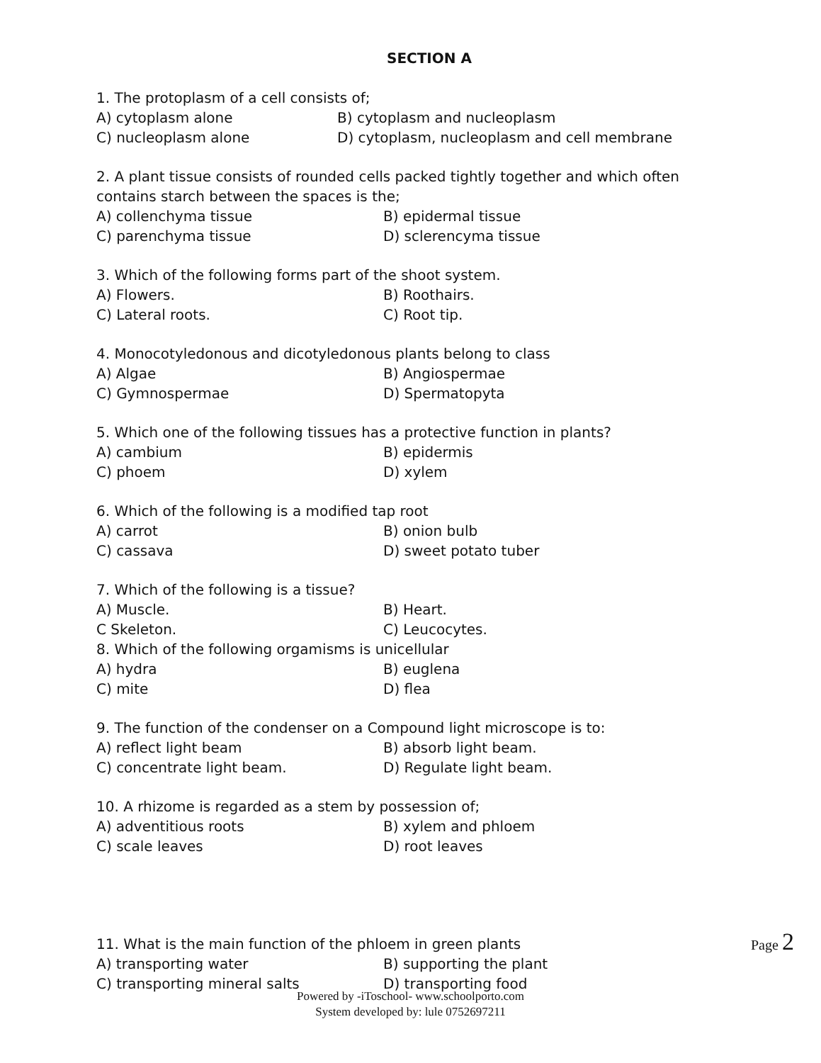SECTION A
1. The protoplasm of a cell consists of;
A) cytoplasm alone B) cytoplasm and nucleoplasm
C) nucleoplasm alone D) cytoplasm, nucleoplasm and cell membrane
2. A plant tissue consists of rounded cells packed tightly together and which often contains starch between the spaces is the;
A) collenchyma tissue B) epidermal tissue
C) parenchyma tissue D) sclerencyma tissue
3. Which of the following forms part of the shoot system.
A) Flowers. B) Roothairs.
C) Lateral roots. C) Root tip.
4. Monocotyledonous and dicotyledonous plants belong to class
A) Algae B) Angiospermae
C) Gymnospermae D) Spermatopyta
5. Which one of the following tissues has a protective function in plants?
A) cambium B) epidermis
C) phoem D) xylem
6. Which of the following is a modified tap root
A) carrot B) onion bulb
C) cassava D) sweet potato tuber
7. Which of the following is a tissue?
A) Muscle. B) Heart.
C Skeleton. C) Leucocytes.
8. Which of the following orgamisms is unicellular
A) hydra B) euglena
C) mite D) flea
9. The function of the condenser on a Compound light microscope is to:
A) reflect light beam B) absorb light beam.
C) concentrate light beam. D) Regulate light beam.
10. A rhizome is regarded as a stem by possession of;
A) adventitious roots B) xylem and phloem
C) scale leaves D) root leaves
11. What is the main function of the phloem in green plants
A) transporting water B) supporting the plant
C) transporting mineral salts D) transporting food
Page 2
Powered by -iToschool- www.schoolporto.com
System developed by: lule 0752697211